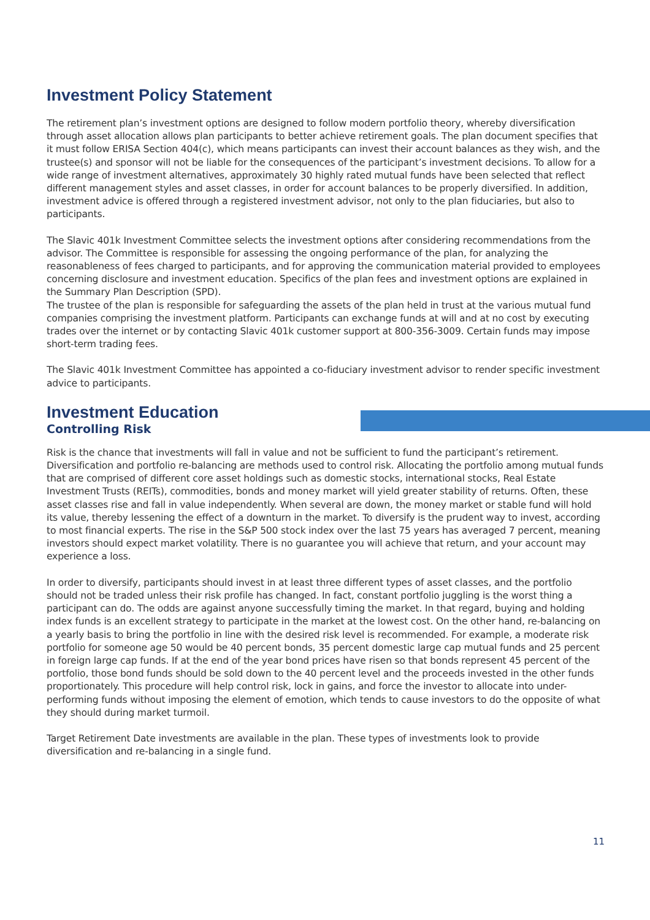Investment Policy Statement
The retirement plan’s investment options are designed to follow modern portfolio theory, whereby diversification through asset allocation allows plan participants to better achieve retirement goals. The plan document specifies that it must follow ERISA Section 404(c), which means participants can invest their account balances as they wish, and the trustee(s) and sponsor will not be liable for the consequences of the participant’s investment decisions. To allow for a wide range of investment alternatives, approximately 30 highly rated mutual funds have been selected that reflect different management styles and asset classes, in order for account balances to be properly diversified. In addition, investment advice is offered through a registered investment advisor, not only to the plan fiduciaries, but also to participants.
The Slavic 401k Investment Committee selects the investment options after considering recommendations from the advisor. The Committee is responsible for assessing the ongoing performance of the plan, for analyzing the reasonableness of fees charged to participants, and for approving the communication material provided to employees concerning disclosure and investment education. Specifics of the plan fees and investment options are explained in the Summary Plan Description (SPD).
The trustee of the plan is responsible for safeguarding the assets of the plan held in trust at the various mutual fund companies comprising the investment platform. Participants can exchange funds at will and at no cost by executing trades over the internet or by contacting Slavic 401k customer support at 800-356-3009. Certain funds may impose short-term trading fees.
The Slavic 401k Investment Committee has appointed a co-fiduciary investment advisor to render specific investment advice to participants.
Investment Education
Controlling Risk
Risk is the chance that investments will fall in value and not be sufficient to fund the participant’s retirement. Diversification and portfolio re-balancing are methods used to control risk. Allocating the portfolio among mutual funds that are comprised of different core asset holdings such as domestic stocks, international stocks, Real Estate Investment Trusts (REITs), commodities, bonds and money market will yield greater stability of returns. Often, these asset classes rise and fall in value independently. When several are down, the money market or stable fund will hold its value, thereby lessening the effect of a downturn in the market. To diversify is the prudent way to invest, according to most financial experts. The rise in the S&P 500 stock index over the last 75 years has averaged 7 percent, meaning investors should expect market volatility. There is no guarantee you will achieve that return, and your account may experience a loss.
In order to diversify, participants should invest in at least three different types of asset classes, and the portfolio should not be traded unless their risk profile has changed. In fact, constant portfolio juggling is the worst thing a participant can do. The odds are against anyone successfully timing the market. In that regard, buying and holding index funds is an excellent strategy to participate in the market at the lowest cost. On the other hand, re-balancing on a yearly basis to bring the portfolio in line with the desired risk level is recommended. For example, a moderate risk portfolio for someone age 50 would be 40 percent bonds, 35 percent domestic large cap mutual funds and 25 percent in foreign large cap funds. If at the end of the year bond prices have risen so that bonds represent 45 percent of the portfolio, those bond funds should be sold down to the 40 percent level and the proceeds invested in the other funds proportionately. This procedure will help control risk, lock in gains, and force the investor to allocate into under-performing funds without imposing the element of emotion, which tends to cause investors to do the opposite of what they should during market turmoil.
Target Retirement Date investments are available in the plan. These types of investments look to provide diversification and re-balancing in a single fund.
11